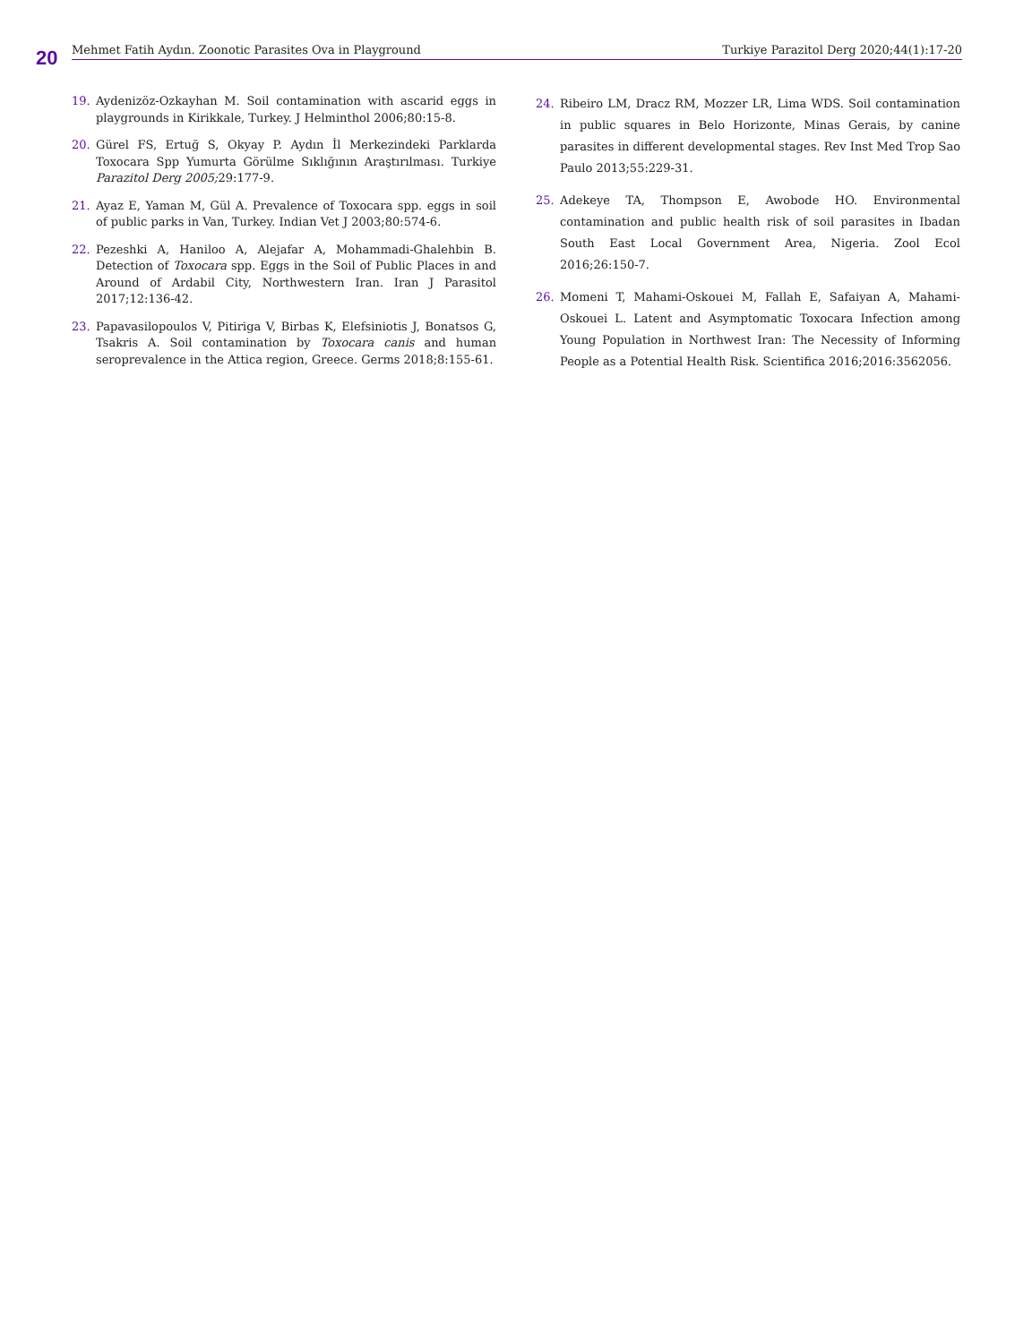20
Mehmet Fatih Aydın. Zoonotic Parasites Ova in Playground Turkiye Parazitol Derg 2020;44(1):17-20
19. Aydenizöz-Ozkayhan M. Soil contamination with ascarid eggs in playgrounds in Kirikkale, Turkey. J Helminthol 2006;80:15-8.
20. Gürel FS, Ertuğ S, Okyay P. Aydın İl Merkezindeki Parklarda Toxocara Spp Yumurta Görülme Sıklığının Araştırılması. Turkiye Parazitol Derg 2005; 29:177-9.
21. Ayaz E, Yaman M, Gül A. Prevalence of Toxocara spp. eggs in soil of public parks in Van, Turkey. Indian Vet J 2003;80:574-6.
22. Pezeshki A, Haniloo A, Alejafar A, Mohammadi-Ghalehbin B. Detection of Toxocara spp. Eggs in the Soil of Public Places in and Around of Ardabil City, Northwestern Iran. Iran J Parasitol 2017;12:136-42.
23. Papavasilopoulos V, Pitiriga V, Birbas K, Elefsiniotis J, Bonatsos G, Tsakris A. Soil contamination by Toxocara canis and human seroprevalence in the Attica region, Greece. Germs 2018;8:155-61.
24. Ribeiro LM, Dracz RM, Mozzer LR, Lima WDS. Soil contamination in public squares in Belo Horizonte, Minas Gerais, by canine parasites in different developmental stages. Rev Inst Med Trop Sao Paulo 2013;55:229-31.
25. Adekeye TA, Thompson E, Awobode HO. Environmental contamination and public health risk of soil parasites in Ibadan South East Local Government Area, Nigeria. Zool Ecol 2016;26:150-7.
26. Momeni T, Mahami-Oskouei M, Fallah E, Safaiyan A, Mahami-Oskouei L. Latent and Asymptomatic Toxocara Infection among Young Population in Northwest Iran: The Necessity of Informing People as a Potential Health Risk. Scientifica 2016;2016:3562056.